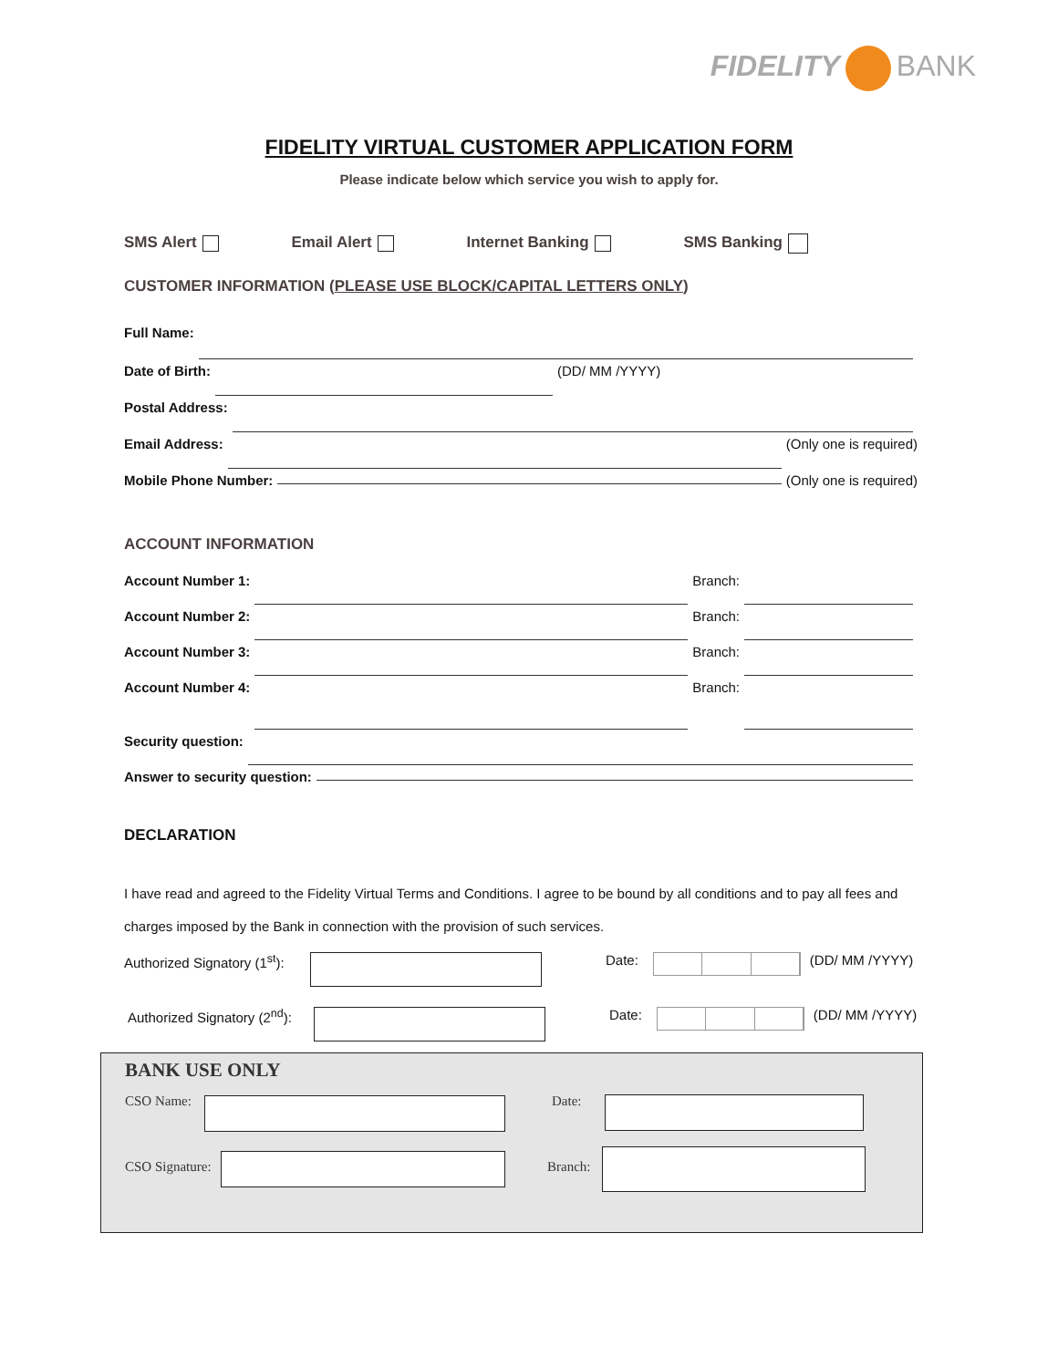FIDELITY BANK
FIDELITY VIRTUAL CUSTOMER APPLICATION FORM
Please indicate below which service you wish to apply for.
SMS Alert Email Alert Internet Banking SMS Banking
CUSTOMER INFORMATION (PLEASE USE BLOCK/CAPITAL LETTERS ONLY)
Full Name:
Date of Birth: (DD/ MM /YYYY)
Postal Address:
Email Address: (Only one is required)
Mobile Phone Number: (Only one is required)
ACCOUNT INFORMATION
Account Number 1: Branch:
Account Number 2: Branch:
Account Number 3: Branch:
Account Number 4: Branch:
Security question:
Answer to security question:
DECLARATION
I have read and agreed to the Fidelity Virtual Terms and Conditions. I agree to be bound by all conditions and to pay all fees and charges imposed by the Bank in connection with the provision of such services.
Authorized Signatory (1<sup>st</sup>):
Date: (DD/ MM /YYYY)
Authorized Signatory (2<sup>nd</sup>):
Date: (DD/ MM /YYYY)
BANK USE ONLY
CSO Name: Date:
CSO Signature: Branch: